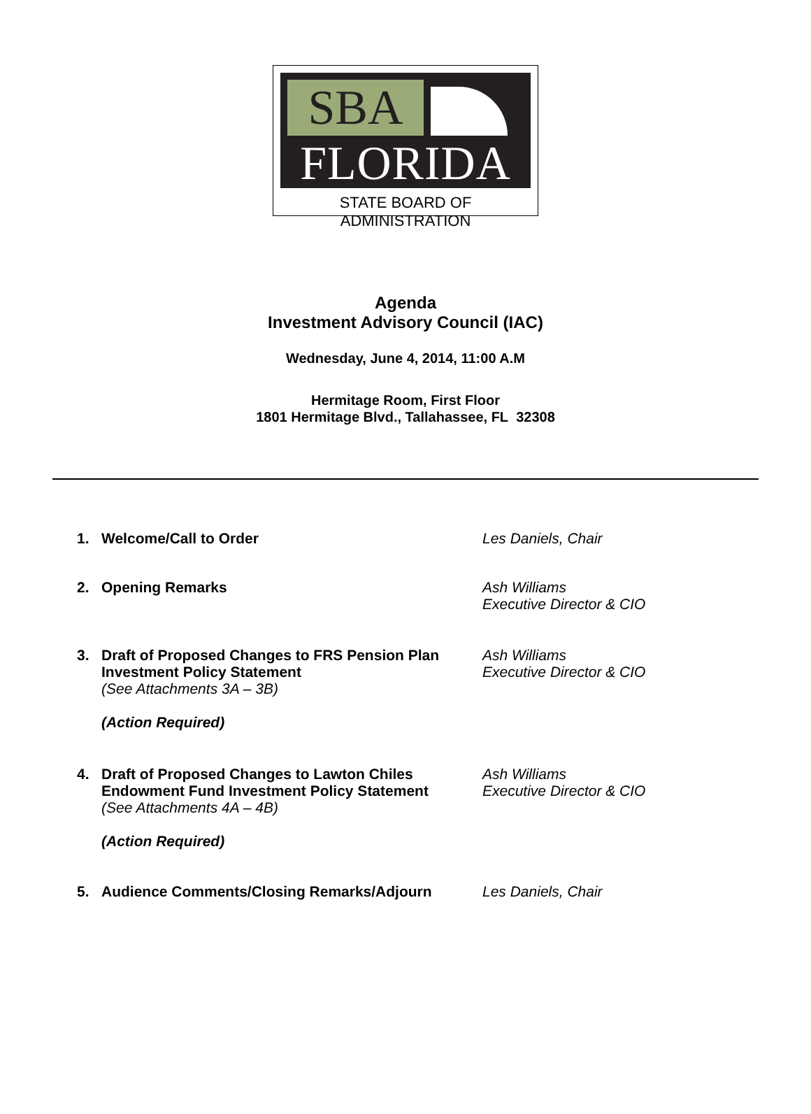SBA
FLORIDA
STATE BOARD OF ADMINISTRATION
Agenda
Investment Advisory Council (IAC)
Wednesday, June 4, 2014, 11:00 A.M
Hermitage Room, First Floor
1801 Hermitage Blvd., Tallahassee, FL 32308
1. Welcome/Call to Order Les Daniels, Chair
2. Opening Remarks Ash Williams
Executive Director & CIO
3. Draft of Proposed Changes to FRS Pension Plan Investment Policy Statement
(See Attachments 3A – 3B)
(Action Required)
Ash Williams
Executive Director & CIO
4. Draft of Proposed Changes to Lawton Chiles Endowment Fund Investment Policy Statement
(See Attachments 4A – 4B)
(Action Required)
Ash Williams
Executive Director & CIO
5. Audience Comments/Closing Remarks/Adjourn Les Daniels, Chair